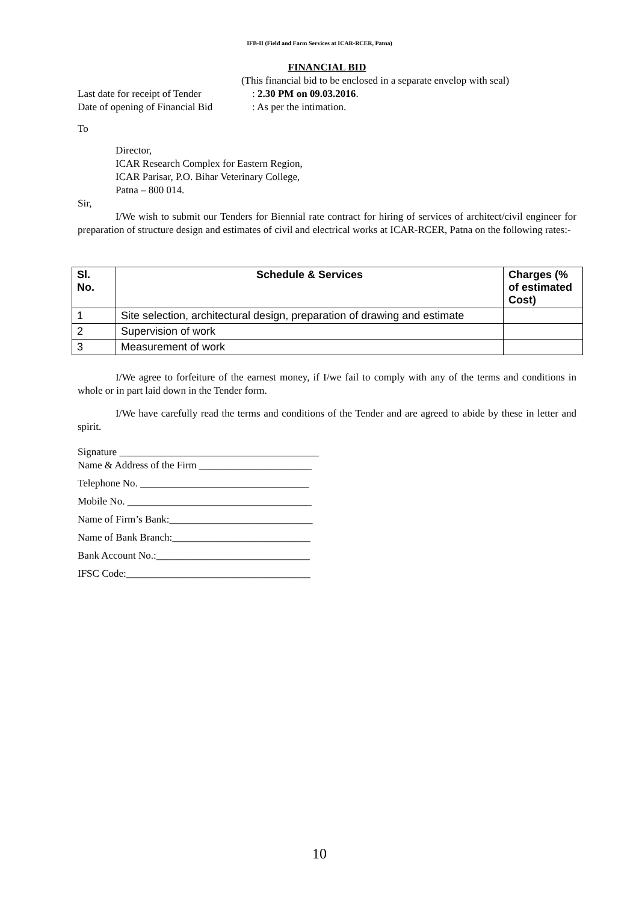IFB-II (Field and Farm Services at ICAR-RCER, Patna)
FINANCIAL BID
(This financial bid to be enclosed in a separate envelop with seal)
Last date for receipt of Tender: 2.30 PM on 09.03.2016.
Date of opening of Financial Bid: As per the intimation.
To
Director,
ICAR Research Complex for Eastern Region,
ICAR Parisar, P.O. Bihar Veterinary College,
Patna – 800 014.
Sir,
I/We wish to submit our Tenders for Biennial rate contract for hiring of services of architect/civil engineer for preparation of structure design and estimates of civil and electrical works at ICAR-RCER, Patna on the following rates:-
| Sl. No. | Schedule & Services | Charges (% of estimated Cost) |
| --- | --- | --- |
| 1 | Site selection, architectural design, preparation of drawing and estimate | |
| 2 | Supervision of work | |
| 3 | Measurement of work | |
I/We agree to forfeiture of the earnest money, if I/we fail to comply with any of the terms and conditions in whole or in part laid down in the Tender form.
I/We have carefully read the terms and conditions of the Tender and are agreed to abide by these in letter and spirit.
Signature _______________________________________
Name & Address of the Firm ______________________
Telephone No. _________________________________
Mobile No. ____________________________________
Name of Firm’s Bank:____________________________
Name of Bank Branch:___________________________
Bank Account No.:______________________________
IFSC Code:____________________________________
10